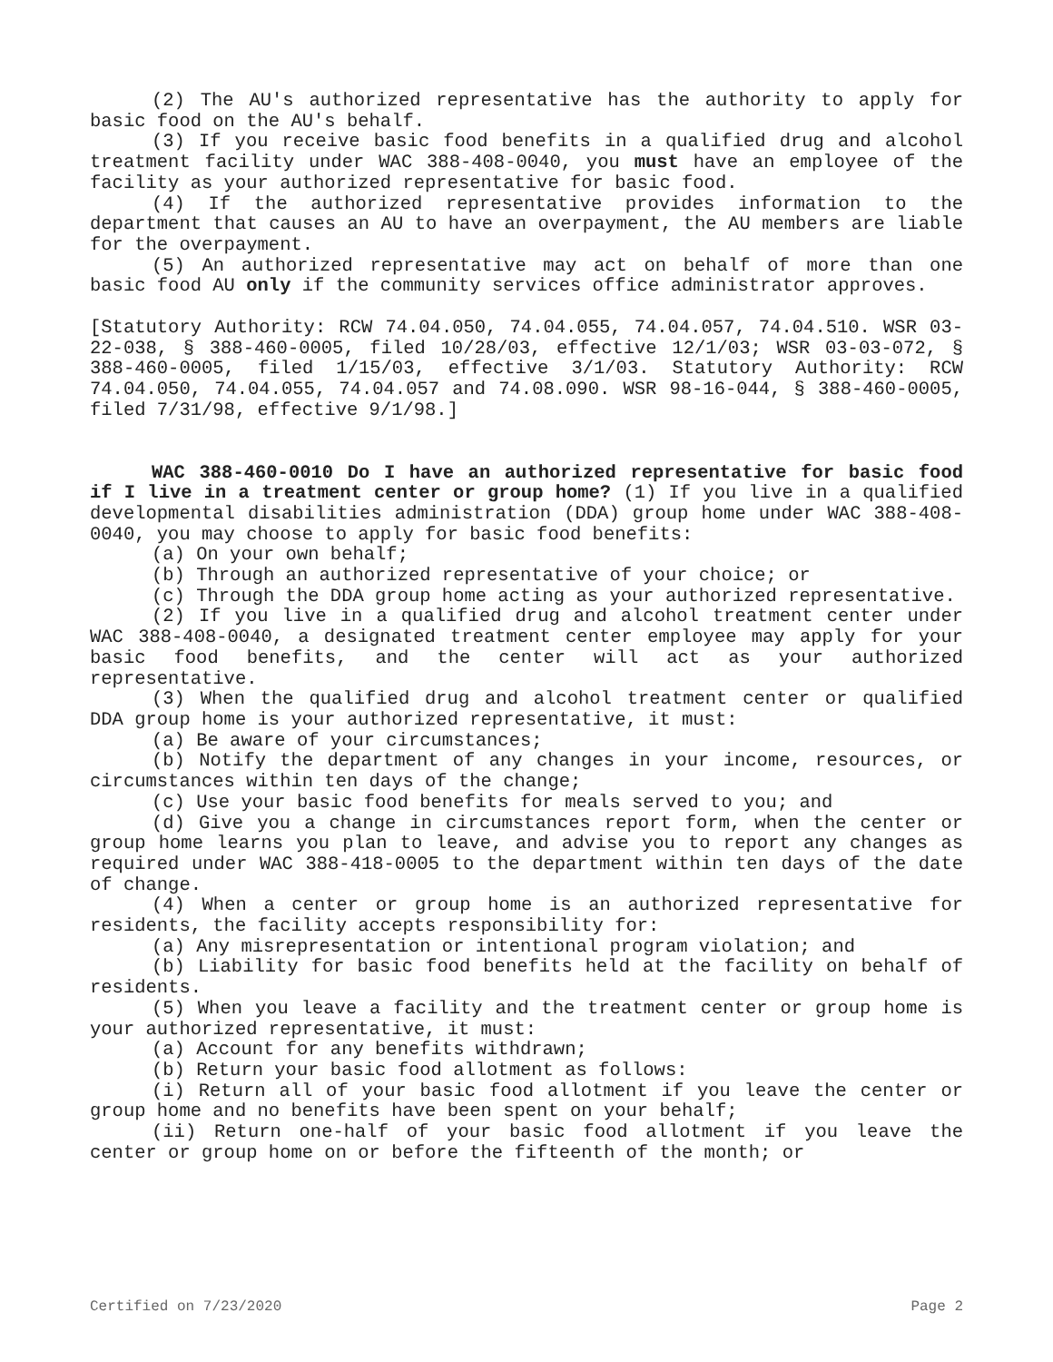(2) The AU's authorized representative has the authority to apply for basic food on the AU's behalf.
(3) If you receive basic food benefits in a qualified drug and alcohol treatment facility under WAC 388-408-0040, you must have an employee of the facility as your authorized representative for basic food.
(4) If the authorized representative provides information to the department that causes an AU to have an overpayment, the AU members are liable for the overpayment.
(5) An authorized representative may act on behalf of more than one basic food AU only if the community services office administrator approves.
[Statutory Authority: RCW 74.04.050, 74.04.055, 74.04.057, 74.04.510. WSR 03-22-038, § 388-460-0005, filed 10/28/03, effective 12/1/03; WSR 03-03-072, § 388-460-0005, filed 1/15/03, effective 3/1/03. Statutory Authority: RCW 74.04.050, 74.04.055, 74.04.057 and 74.08.090. WSR 98-16-044, § 388-460-0005, filed 7/31/98, effective 9/1/98.]
WAC 388-460-0010 Do I have an authorized representative for basic food if I live in a treatment center or group home? (1) If you live in a qualified developmental disabilities administration (DDA) group home under WAC 388-408-0040, you may choose to apply for basic food benefits:
(a) On your own behalf;
(b) Through an authorized representative of your choice; or
(c) Through the DDA group home acting as your authorized representative.
(2) If you live in a qualified drug and alcohol treatment center under WAC 388-408-0040, a designated treatment center employee may apply for your basic food benefits, and the center will act as your authorized representative.
(3) When the qualified drug and alcohol treatment center or qualified DDA group home is your authorized representative, it must:
(a) Be aware of your circumstances;
(b) Notify the department of any changes in your income, resources, or circumstances within ten days of the change;
(c) Use your basic food benefits for meals served to you; and
(d) Give you a change in circumstances report form, when the center or group home learns you plan to leave, and advise you to report any changes as required under WAC 388-418-0005 to the department within ten days of the date of change.
(4) When a center or group home is an authorized representative for residents, the facility accepts responsibility for:
(a) Any misrepresentation or intentional program violation; and
(b) Liability for basic food benefits held at the facility on behalf of residents.
(5) When you leave a facility and the treatment center or group home is your authorized representative, it must:
(a) Account for any benefits withdrawn;
(b) Return your basic food allotment as follows:
(i) Return all of your basic food allotment if you leave the center or group home and no benefits have been spent on your behalf;
(ii) Return one-half of your basic food allotment if you leave the center or group home on or before the fifteenth of the month; or
Certified on 7/23/2020 Page 2